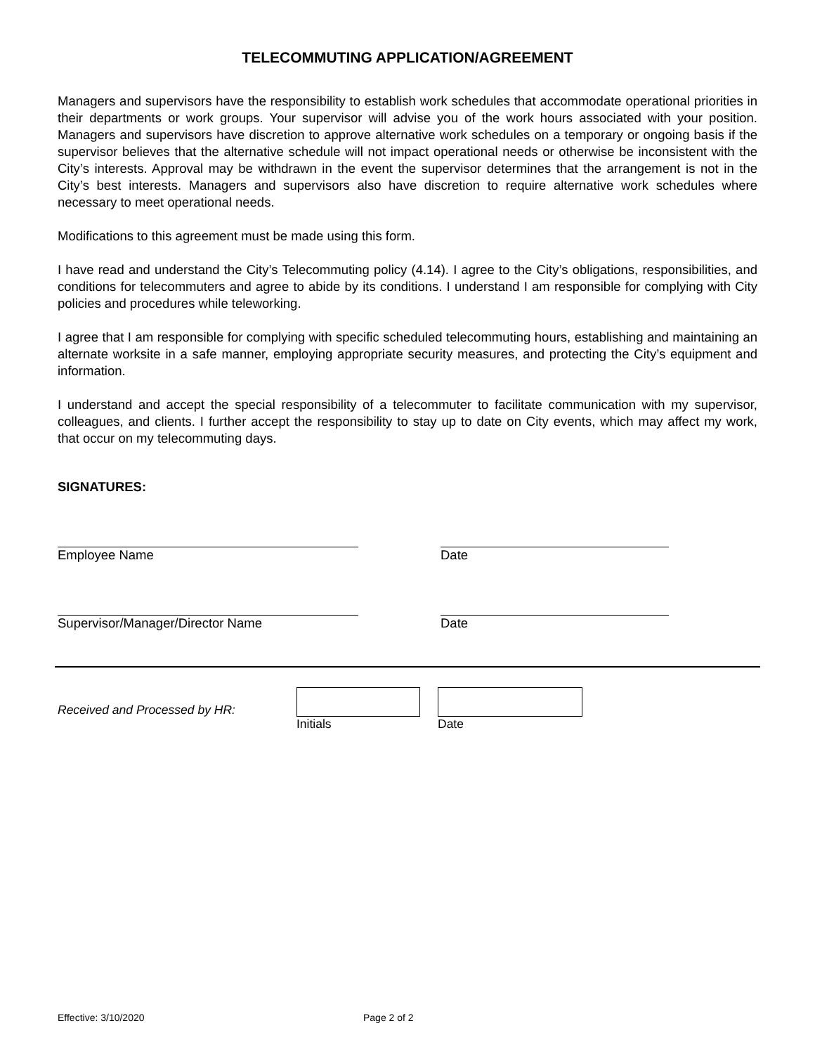TELECOMMUTING APPLICATION/AGREEMENT
Managers and supervisors have the responsibility to establish work schedules that accommodate operational priorities in their departments or work groups. Your supervisor will advise you of the work hours associated with your position. Managers and supervisors have discretion to approve alternative work schedules on a temporary or ongoing basis if the supervisor believes that the alternative schedule will not impact operational needs or otherwise be inconsistent with the City’s interests. Approval may be withdrawn in the event the supervisor determines that the arrangement is not in the City’s best interests. Managers and supervisors also have discretion to require alternative work schedules where necessary to meet operational needs.
Modifications to this agreement must be made using this form.
I have read and understand the City’s Telecommuting policy (4.14). I agree to the City’s obligations, responsibilities, and conditions for telecommuters and agree to abide by its conditions. I understand I am responsible for complying with City policies and procedures while teleworking.
I agree that I am responsible for complying with specific scheduled telecommuting hours, establishing and maintaining an alternate worksite in a safe manner, employing appropriate security measures, and protecting the City’s equipment and information.
I understand and accept the special responsibility of a telecommuter to facilitate communication with my supervisor, colleagues, and clients. I further accept the responsibility to stay up to date on City events, which may affect my work, that occur on my telecommuting days.
SIGNATURES:
Employee Name Date
Supervisor/Manager/Director Name Date
Received and Processed by HR:
Initials Date
Effective: 3/10/2020 Page 2 of 2